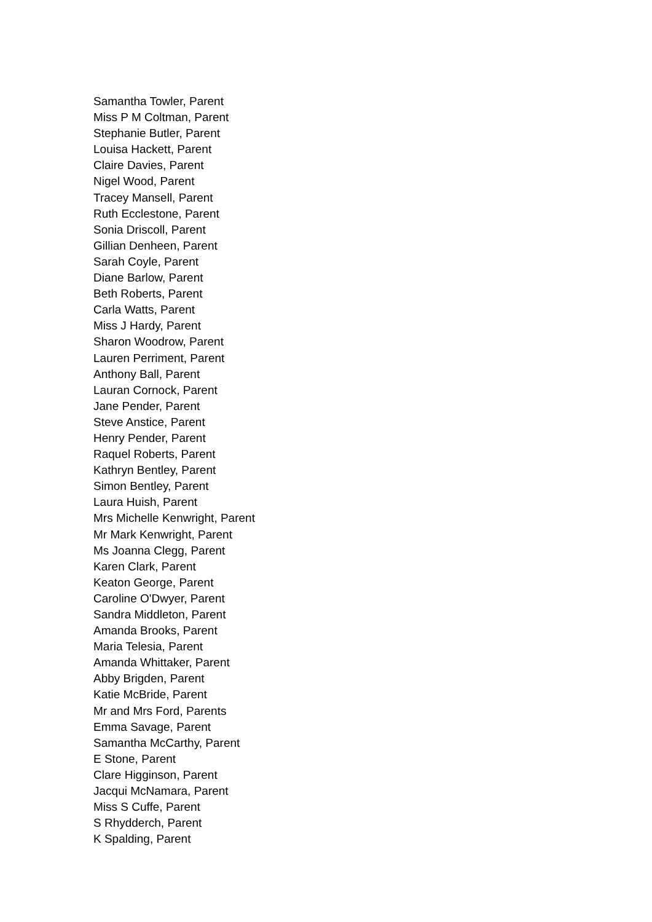Samantha Towler, Parent
Miss P M Coltman, Parent
Stephanie Butler, Parent
Louisa Hackett, Parent
Claire Davies, Parent
Nigel Wood, Parent
Tracey Mansell, Parent
Ruth Ecclestone, Parent
Sonia Driscoll, Parent
Gillian Denheen, Parent
Sarah Coyle, Parent
Diane Barlow, Parent
Beth Roberts, Parent
Carla Watts, Parent
Miss J Hardy, Parent
Sharon Woodrow, Parent
Lauren Perriment, Parent
Anthony Ball, Parent
Lauran Cornock, Parent
Jane Pender, Parent
Steve Anstice, Parent
Henry Pender, Parent
Raquel Roberts, Parent
Kathryn Bentley, Parent
Simon Bentley, Parent
Laura Huish, Parent
Mrs Michelle Kenwright, Parent
Mr Mark Kenwright, Parent
Ms Joanna Clegg, Parent
Karen Clark, Parent
Keaton George, Parent
Caroline O'Dwyer, Parent
Sandra Middleton, Parent
Amanda Brooks, Parent
Maria Telesia, Parent
Amanda Whittaker, Parent
Abby Brigden, Parent
Katie McBride, Parent
Mr and Mrs Ford, Parents
Emma Savage, Parent
Samantha McCarthy, Parent
E Stone, Parent
Clare Higginson, Parent
Jacqui McNamara, Parent
Miss S Cuffe, Parent
S Rhydderch, Parent
K Spalding, Parent